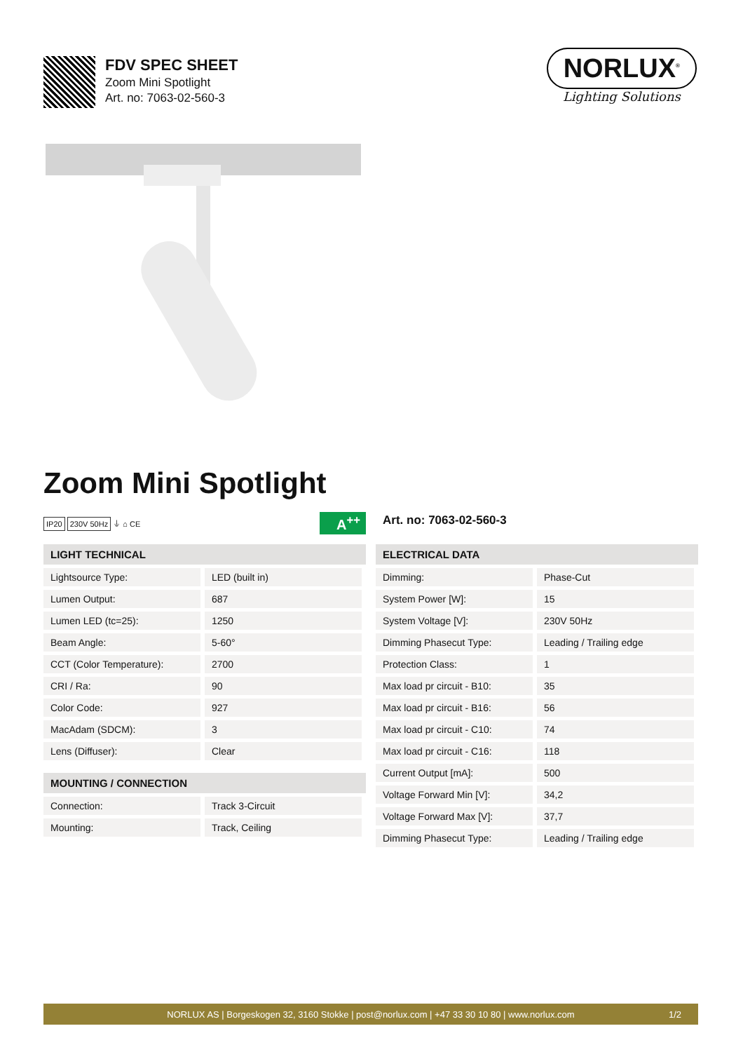FDV SPEC SHEET
Zoom Mini Spotlight
Art. no: 7063-02-560-3
NORLUX<sup>®</sup>
Lighting Solutions
Zoom Mini Spotlight
IP20 230V 50Hz ⏚ ⌂ CE
A<sup>++</sup>
Art. no: 7063-02-560-3
| LIGHT TECHNICAL | |
| --- | --- |
| Lightsource Type: | LED (built in) |
| Lumen Output: | 687 |
| Lumen LED (tc=25): | 1250 |
| Beam Angle: | 5-60° |
| CCT (Color Temperature): | 2700 |
| CRI / Ra: | 90 |
| Color Code: | 927 |
| MacAdam (SDCM): | 3 |
| Lens (Diffuser): | Clear |
| MOUNTING / CONNECTION | |
| --- | --- |
| Connection: | Track 3-Circuit |
| Mounting: | Track, Ceiling |
| ELECTRICAL DATA | |
| --- | --- |
| Dimming: | Phase-Cut |
| System Power [W]: | 15 |
| System Voltage [V]: | 230V 50Hz |
| Dimming Phasecut Type: | Leading / Trailing edge |
| Protection Class: | 1 |
| Max load pr circuit - B10: | 35 |
| Max load pr circuit - B16: | 56 |
| Max load pr circuit - C10: | 74 |
| Max load pr circuit - C16: | 118 |
| Current Output [mA]: | 500 |
| Voltage Forward Min [V]: | 34,2 |
| Voltage Forward Max [V]: | 37,7 |
| Dimming Phasecut Type: | Leading / Trailing edge |
NORLUX AS | Borgeskogen 32, 3160 Stokke | post@norlux.com | +47 33 30 10 80 | www.norlux.com 1/2